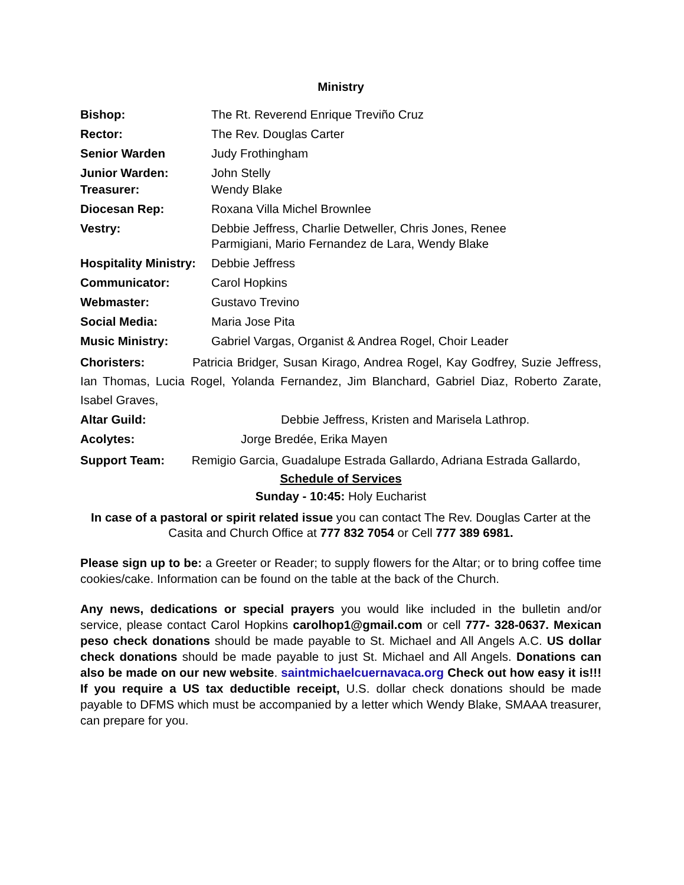Ministry
Bishop: The Rt. Reverend Enrique Treviño Cruz
Rector: The Rev. Douglas Carter
Senior Warden Judy Frothingham
Junior Warden: John Stelly
Treasurer: Wendy Blake
Diocesan Rep: Roxana Villa Michel Brownlee
Vestry: Debbie Jeffress, Charlie Detweller, Chris Jones, Renee
Parmigiani, Mario Fernandez de Lara, Wendy Blake
Hospitality Ministry: Debbie Jeffress
Communicator: Carol Hopkins
Webmaster: Gustavo Trevino
Social Media: Maria Jose Pita
Music Ministry: Gabriel Vargas, Organist & Andrea Rogel, Choir Leader
Choristers: Patricia Bridger, Susan Kirago, Andrea Rogel, Kay Godfrey, Suzie Jeffress, Ian Thomas, Lucia Rogel, Yolanda Fernandez, Jim Blanchard, Gabriel Diaz, Roberto Zarate, Isabel Graves,
Altar Guild: Debbie Jeffress, Kristen and Marisela Lathrop.
Acolytes: Jorge Bredée, Erika Mayen
Support Team: Remigio Garcia, Guadalupe Estrada Gallardo, Adriana Estrada Gallardo,
Schedule of Services
Sunday - 10:45: Holy Eucharist
In case of a pastoral or spirit related issue you can contact The Rev. Douglas Carter at the Casita and Church Office at 777 832 7054 or Cell 777 389 6981.
Please sign up to be: a Greeter or Reader; to supply flowers for the Altar; or to bring coffee time cookies/cake. Information can be found on the table at the back of the Church.
Any news, dedications or special prayers you would like included in the bulletin and/or service, please contact Carol Hopkins carolhop1@gmail.com or cell 777- 328-0637. Mexican peso check donations should be made payable to St. Michael and All Angels A.C. US dollar check donations should be made payable to just St. Michael and All Angels. Donations can also be made on our new website. saintmichaelcuernavaca.org Check out how easy it is!!! If you require a US tax deductible receipt, U.S. dollar check donations should be made payable to DFMS which must be accompanied by a letter which Wendy Blake, SMAAA treasurer, can prepare for you.